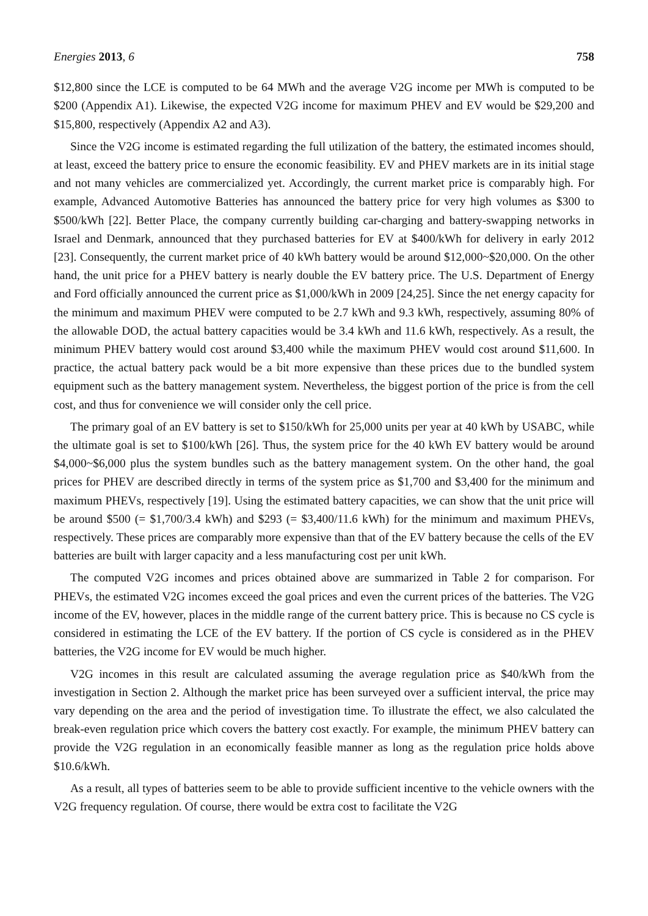Energies 2013, 6 758
$12,800 since the LCE is computed to be 64 MWh and the average V2G income per MWh is computed to be $200 (Appendix A1). Likewise, the expected V2G income for maximum PHEV and EV would be $29,200 and $15,800, respectively (Appendix A2 and A3).
Since the V2G income is estimated regarding the full utilization of the battery, the estimated incomes should, at least, exceed the battery price to ensure the economic feasibility. EV and PHEV markets are in its initial stage and not many vehicles are commercialized yet. Accordingly, the current market price is comparably high. For example, Advanced Automotive Batteries has announced the battery price for very high volumes as $300 to $500/kWh [22]. Better Place, the company currently building car-charging and battery-swapping networks in Israel and Denmark, announced that they purchased batteries for EV at $400/kWh for delivery in early 2012 [23]. Consequently, the current market price of 40 kWh battery would be around $12,000~$20,000. On the other hand, the unit price for a PHEV battery is nearly double the EV battery price. The U.S. Department of Energy and Ford officially announced the current price as $1,000/kWh in 2009 [24,25]. Since the net energy capacity for the minimum and maximum PHEV were computed to be 2.7 kWh and 9.3 kWh, respectively, assuming 80% of the allowable DOD, the actual battery capacities would be 3.4 kWh and 11.6 kWh, respectively. As a result, the minimum PHEV battery would cost around $3,400 while the maximum PHEV would cost around $11,600. In practice, the actual battery pack would be a bit more expensive than these prices due to the bundled system equipment such as the battery management system. Nevertheless, the biggest portion of the price is from the cell cost, and thus for convenience we will consider only the cell price.
The primary goal of an EV battery is set to $150/kWh for 25,000 units per year at 40 kWh by USABC, while the ultimate goal is set to $100/kWh [26]. Thus, the system price for the 40 kWh EV battery would be around $4,000~$6,000 plus the system bundles such as the battery management system. On the other hand, the goal prices for PHEV are described directly in terms of the system price as $1,700 and $3,400 for the minimum and maximum PHEVs, respectively [19]. Using the estimated battery capacities, we can show that the unit price will be around $500 (= $1,700/3.4 kWh) and $293 (= $3,400/11.6 kWh) for the minimum and maximum PHEVs, respectively. These prices are comparably more expensive than that of the EV battery because the cells of the EV batteries are built with larger capacity and a less manufacturing cost per unit kWh.
The computed V2G incomes and prices obtained above are summarized in Table 2 for comparison. For PHEVs, the estimated V2G incomes exceed the goal prices and even the current prices of the batteries. The V2G income of the EV, however, places in the middle range of the current battery price. This is because no CS cycle is considered in estimating the LCE of the EV battery. If the portion of CS cycle is considered as in the PHEV batteries, the V2G income for EV would be much higher.
V2G incomes in this result are calculated assuming the average regulation price as $40/kWh from the investigation in Section 2. Although the market price has been surveyed over a sufficient interval, the price may vary depending on the area and the period of investigation time. To illustrate the effect, we also calculated the break-even regulation price which covers the battery cost exactly. For example, the minimum PHEV battery can provide the V2G regulation in an economically feasible manner as long as the regulation price holds above $10.6/kWh.
As a result, all types of batteries seem to be able to provide sufficient incentive to the vehicle owners with the V2G frequency regulation. Of course, there would be extra cost to facilitate the V2G